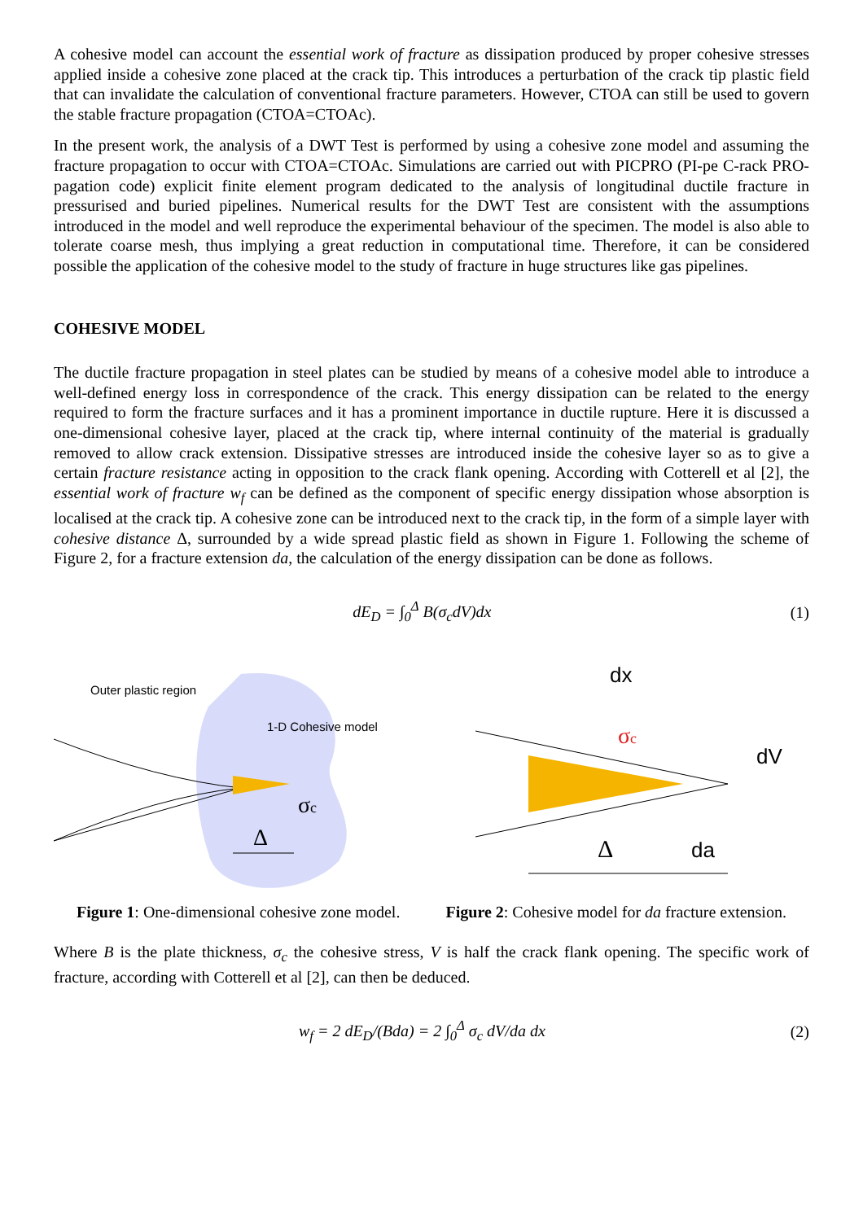A cohesive model can account the essential work of fracture as dissipation produced by proper cohesive stresses applied inside a cohesive zone placed at the crack tip. This introduces a perturbation of the crack tip plastic field that can invalidate the calculation of conventional fracture parameters. However, CTOA can still be used to govern the stable fracture propagation (CTOA=CTOAc).
In the present work, the analysis of a DWT Test is performed by using a cohesive zone model and assuming the fracture propagation to occur with CTOA=CTOAc. Simulations are carried out with PICPRO (PI-pe C-rack PRO-pagation code) explicit finite element program dedicated to the analysis of longitudinal ductile fracture in pressurised and buried pipelines. Numerical results for the DWT Test are consistent with the assumptions introduced in the model and well reproduce the experimental behaviour of the specimen. The model is also able to tolerate coarse mesh, thus implying a great reduction in computational time. Therefore, it can be considered possible the application of the cohesive model to the study of fracture in huge structures like gas pipelines.
COHESIVE MODEL
The ductile fracture propagation in steel plates can be studied by means of a cohesive model able to introduce a well-defined energy loss in correspondence of the crack. This energy dissipation can be related to the energy required to form the fracture surfaces and it has a prominent importance in ductile rupture. Here it is discussed a one-dimensional cohesive layer, placed at the crack tip, where internal continuity of the material is gradually removed to allow crack extension. Dissipative stresses are introduced inside the cohesive layer so as to give a certain fracture resistance acting in opposition to the crack flank opening. According with Cotterell et al [2], the essential work of fracture w<sub>f</sub> can be defined as the component of specific energy dissipation whose absorption is localised at the crack tip. A cohesive zone can be introduced next to the crack tip, in the form of a simple layer with cohesive distance Δ, surrounded by a wide spread plastic field as shown in Figure 1. Following the scheme of Figure 2, for a fracture extension da, the calculation of the energy dissipation can be done as follows.
dE<sub>D</sub> = ∫<sub>0</sub><sup>Δ</sup> B(σ<sub>c</sub>dV)dx (1)
Outer plastic region
1-D Cohesive model
σc
Δ
dx
σc
dV
Δ
da
Figure 1: One-dimensional cohesive zone model.
Figure 2: Cohesive model for da fracture extension.
Where B is the plate thickness, σ<sub>c</sub> the cohesive stress, V is half the crack flank opening. The specific work of fracture, according with Cotterell et al [2], can then be deduced.
w<sub>f</sub> = 2 dE<sub>D</sub>/(Bda) = 2 ∫<sub>0</sub><sup>Δ</sup> σ<sub>c</sub> dV/da dx
(2)